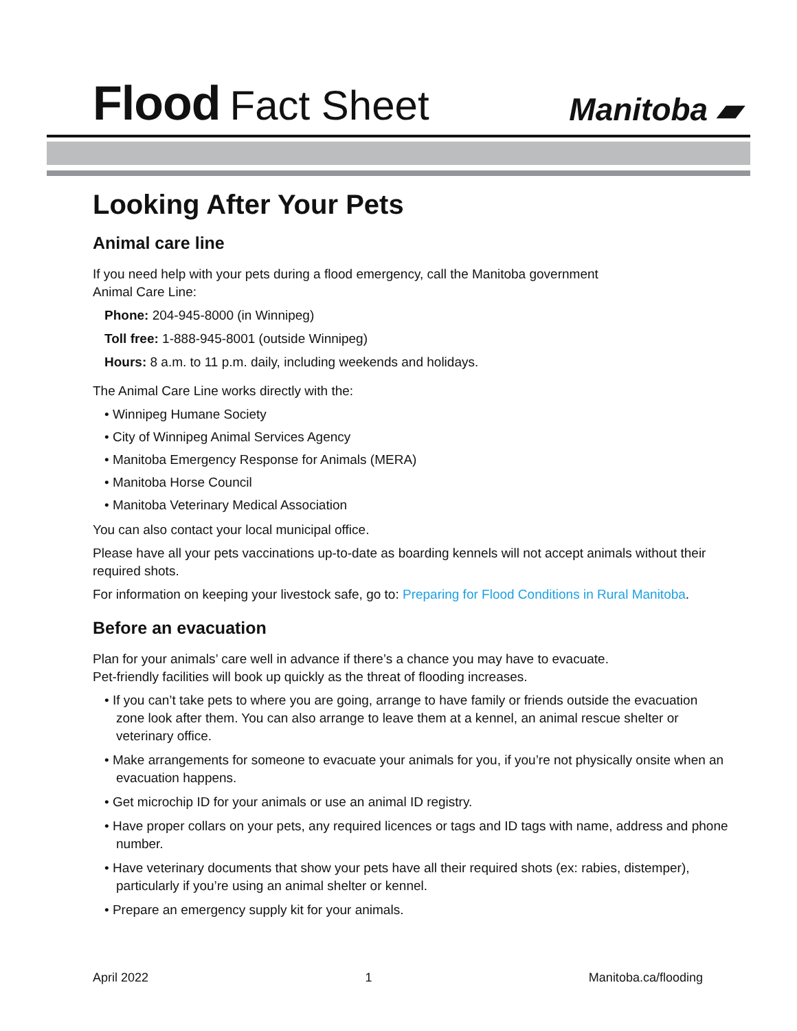Flood Fact Sheet
Manitoba ▰
Looking After Your Pets
Animal care line
If you need help with your pets during a flood emergency, call the Manitoba government
Animal Care Line:
Phone: 204-945-8000 (in Winnipeg)
Toll free: 1-888-945-8001 (outside Winnipeg)
Hours: 8 a.m. to 11 p.m. daily, including weekends and holidays.
The Animal Care Line works directly with the:
• Winnipeg Humane Society
• City of Winnipeg Animal Services Agency
• Manitoba Emergency Response for Animals (MERA)
• Manitoba Horse Council
• Manitoba Veterinary Medical Association
You can also contact your local municipal office.
Please have all your pets vaccinations up-to-date as boarding kennels will not accept animals without their required shots.
For information on keeping your livestock safe, go to: Preparing for Flood Conditions in Rural Manitoba.
Before an evacuation
Plan for your animals’ care well in advance if there’s a chance you may have to evacuate.
Pet-friendly facilities will book up quickly as the threat of flooding increases.
• If you can’t take pets to where you are going, arrange to have family or friends outside the evacuation zone look after them. You can also arrange to leave them at a kennel, an animal rescue shelter or veterinary office.
• Make arrangements for someone to evacuate your animals for you, if you’re not physically onsite when an evacuation happens.
• Get microchip ID for your animals or use an animal ID registry.
• Have proper collars on your pets, any required licences or tags and ID tags with name, address and phone number.
• Have veterinary documents that show your pets have all their required shots (ex: rabies, distemper), particularly if you’re using an animal shelter or kennel.
• Prepare an emergency supply kit for your animals.
April 2022 1 Manitoba.ca/flooding